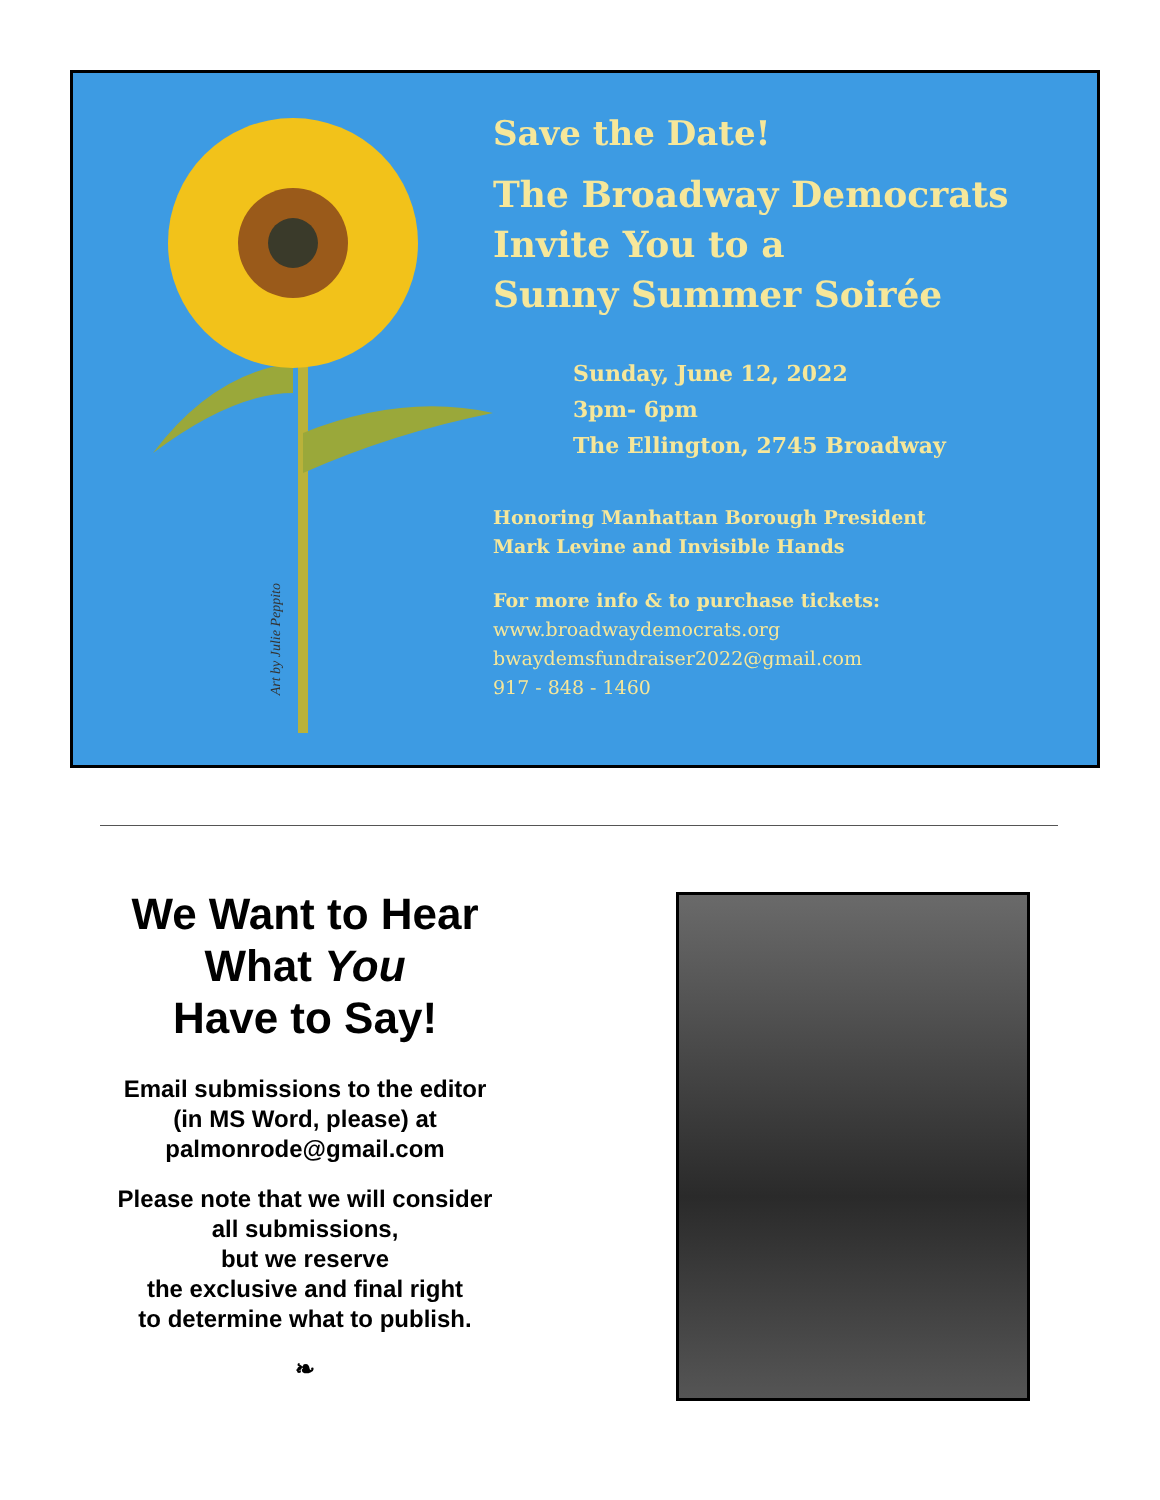Art by Julie Peppito
Save the Date!
The Broadway Democrats
Invite You to a
Sunny Summer Soirée
Sunday, June 12, 2022
3pm- 6pm
The Ellington, 2745 Broadway
Honoring Manhattan Borough President
Mark Levine and Invisible Hands
For more info & to purchase tickets:
www.broadwaydemocrats.org
bwaydemsfundraiser2022@gmail.com
917 - 848 - 1460
We Want to Hear
What You
Have to Say!
Email submissions to the editor
(in MS Word, please) at
palmonrode@gmail.com
Please note that we will consider
all submissions,
but we reserve
the exclusive and final right
to determine what to publish.
❧